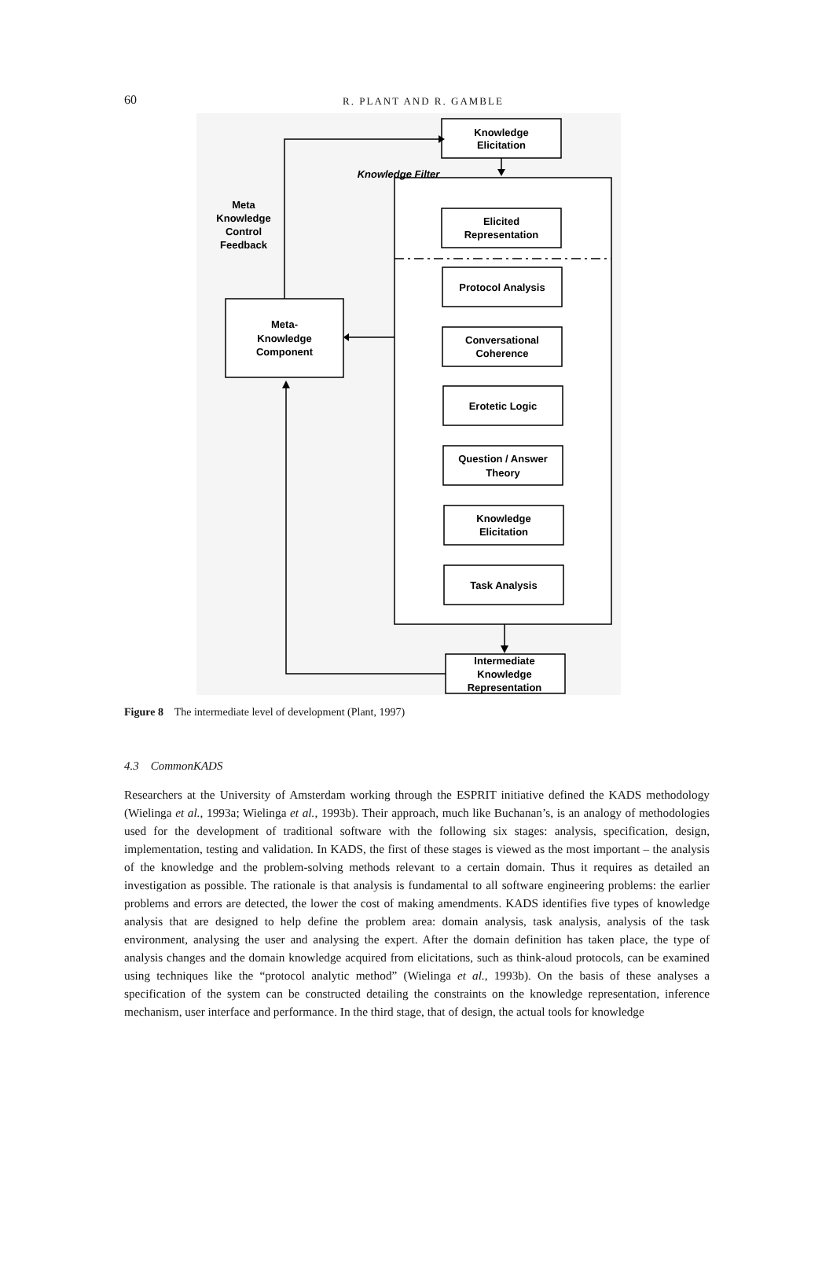60
R. PLANT AND R. GAMBLE
Knowledge
Elicitation
Knowledge Filter
Meta
Knowledge
Control
Feedback
Elicited
Representation
Protocol Analysis
Conversational
Coherence
Erotetic Logic
Question / Answer
Theory
Knowledge
Elicitation
Task Analysis
Intermediate
Knowledge
Representation
Meta-
Knowledge
Component
Figure 8 The intermediate level of development (Plant, 1997)
4.3 CommonKADS
Researchers at the University of Amsterdam working through the ESPRIT initiative defined the KADS methodology (Wielinga et al., 1993a; Wielinga et al., 1993b). Their approach, much like Buchanan’s, is an analogy of methodologies used for the development of traditional software with the following six stages: analysis, specification, design, implementation, testing and validation. In KADS, the first of these stages is viewed as the most important – the analysis of the knowledge and the problem-solving methods relevant to a certain domain. Thus it requires as detailed an investigation as possible. The rationale is that analysis is fundamental to all software engineering problems: the earlier problems and errors are detected, the lower the cost of making amendments. KADS identifies five types of knowledge analysis that are designed to help define the problem area: domain analysis, task analysis, analysis of the task environment, analysing the user and analysing the expert. After the domain definition has taken place, the type of analysis changes and the domain knowledge acquired from elicitations, such as think-aloud protocols, can be examined using techniques like the “protocol analytic method” (Wielinga et al., 1993b). On the basis of these analyses a specification of the system can be constructed detailing the constraints on the knowledge representation, inference mechanism, user interface and performance. In the third stage, that of design, the actual tools for knowledge